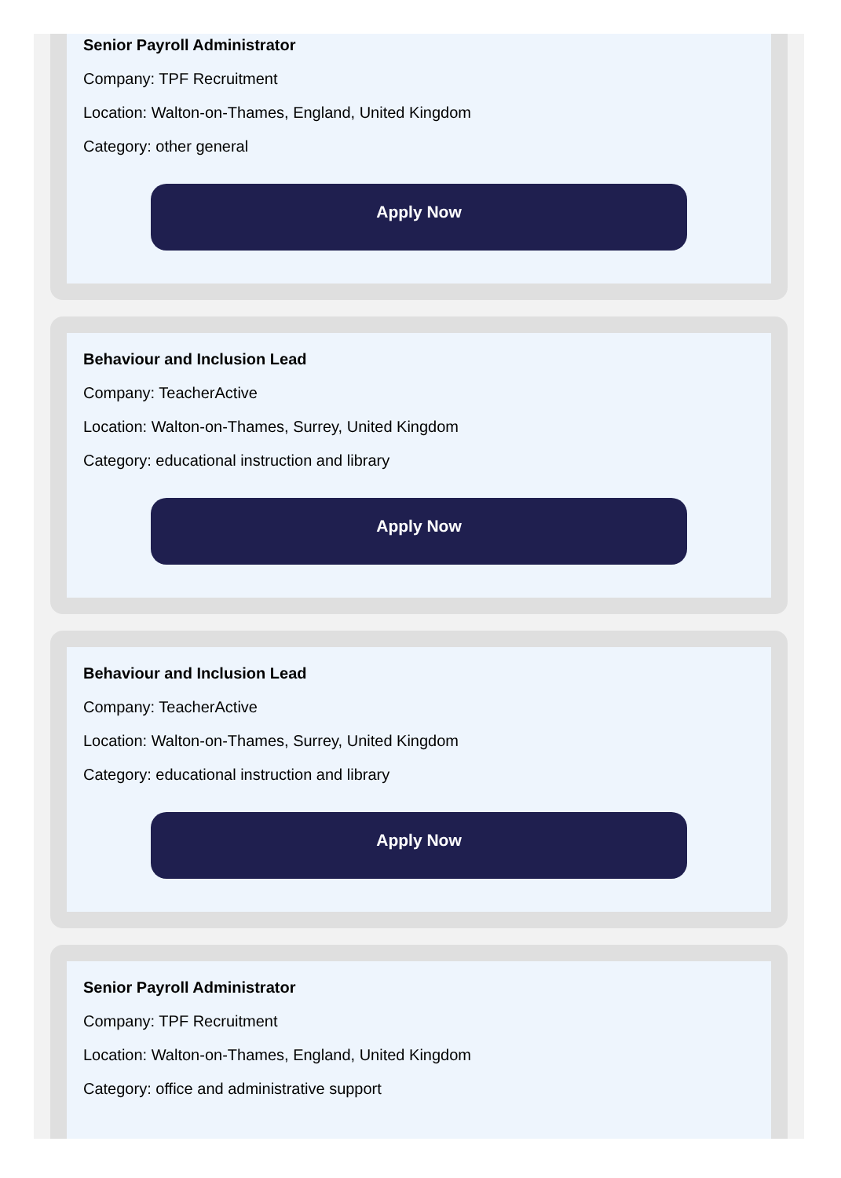Senior Payroll Administrator
Company: TPF Recruitment
Location: Walton-on-Thames, England, United Kingdom
Category: other general
Apply Now
Behaviour and Inclusion Lead
Company: TeacherActive
Location: Walton-on-Thames, Surrey, United Kingdom
Category: educational instruction and library
Apply Now
Behaviour and Inclusion Lead
Company: TeacherActive
Location: Walton-on-Thames, Surrey, United Kingdom
Category: educational instruction and library
Apply Now
Senior Payroll Administrator
Company: TPF Recruitment
Location: Walton-on-Thames, England, United Kingdom
Category: office and administrative support